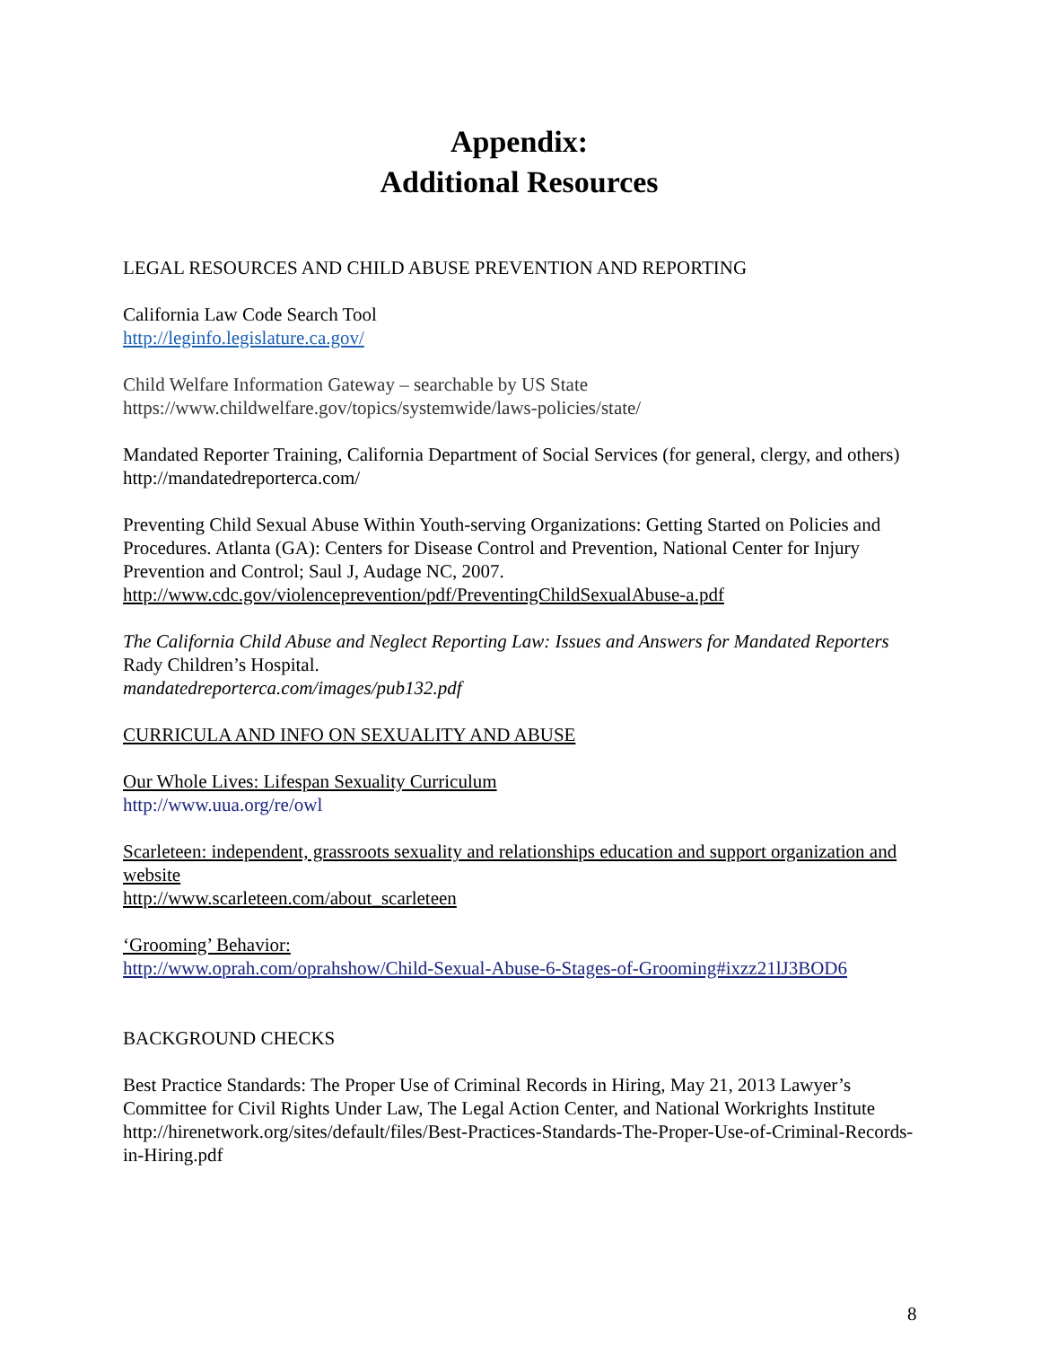Appendix:
Additional Resources
LEGAL RESOURCES AND CHILD ABUSE PREVENTION AND REPORTING
California Law Code Search Tool
http://leginfo.legislature.ca.gov/
Child Welfare Information Gateway – searchable by US State
https://www.childwelfare.gov/topics/systemwide/laws-policies/state/
Mandated Reporter Training, California Department of Social Services (for general, clergy, and others)
http://mandatedreporterca.com/
Preventing Child Sexual Abuse Within Youth-serving Organizations: Getting Started on Policies and Procedures. Atlanta (GA): Centers for Disease Control and Prevention, National Center for Injury Prevention and Control; Saul J, Audage NC, 2007.
http://www.cdc.gov/violenceprevention/pdf/PreventingChildSexualAbuse-a.pdf
The California Child Abuse and Neglect Reporting Law: Issues and Answers for Mandated Reporters Rady Children’s Hospital.
mandatedreporterca.com/images/pub132.pdf
CURRICULA AND INFO ON SEXUALITY AND ABUSE
Our Whole Lives: Lifespan Sexuality Curriculum
http://www.uua.org/re/owl
Scarleteen: independent, grassroots sexuality and relationships education and support organization and website
http://www.scarleteen.com/about_scarleteen
‘Grooming’ Behavior:
http://www.oprah.com/oprahshow/Child-Sexual-Abuse-6-Stages-of-Grooming#ixzz21lJ3BOD6
BACKGROUND CHECKS
Best Practice Standards: The Proper Use of Criminal Records in Hiring, May 21, 2013 Lawyer’s Committee for Civil Rights Under Law, The Legal Action Center, and National Workrights Institute
http://hirenetwork.org/sites/default/files/Best-Practices-Standards-The-Proper-Use-of-Criminal-Records-in-Hiring.pdf
8